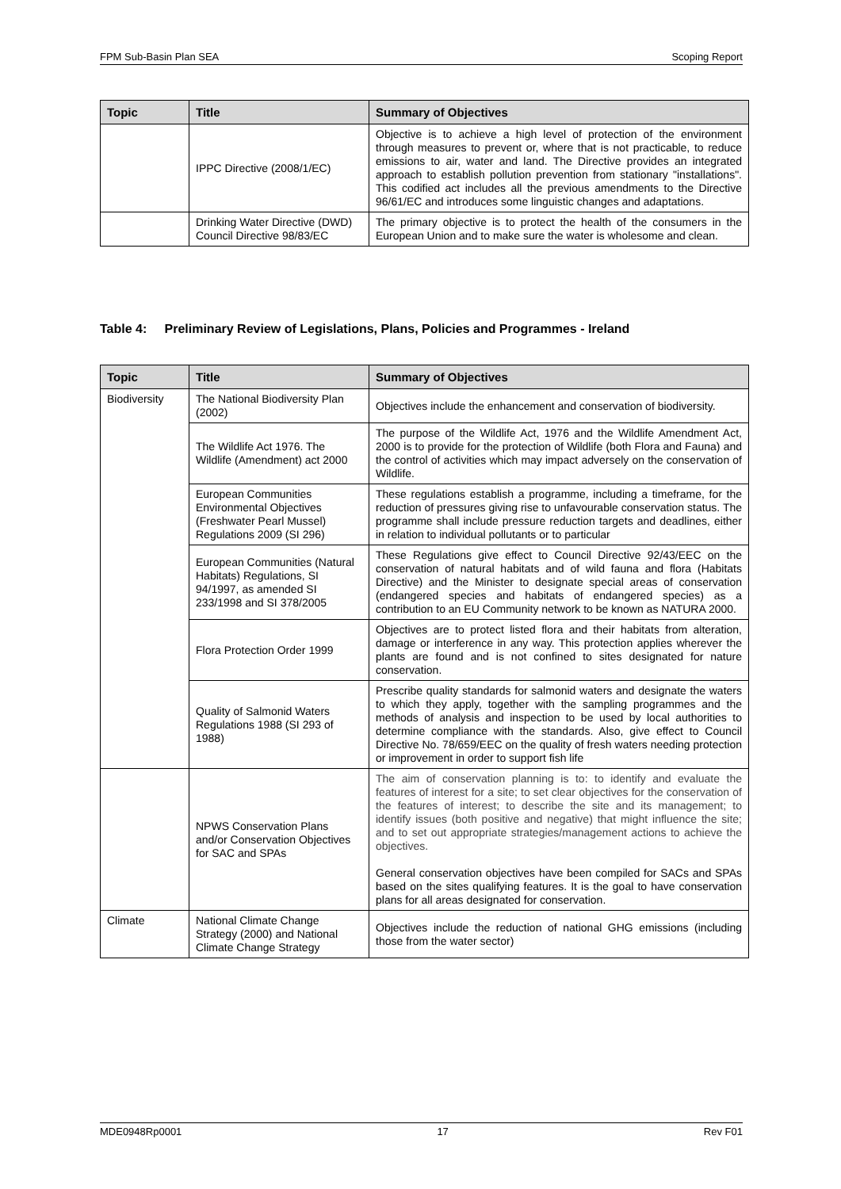FPM Sub-Basin Plan SEA Scoping Report
| Topic | Title | Summary of Objectives |
| --- | --- | --- |
| | IPPC Directive (2008/1/EC) | Objective is to achieve a high level of protection of the environment through measures to prevent or, where that is not practicable, to reduce emissions to air, water and land. The Directive provides an integrated approach to establish pollution prevention from stationary "installations". This codified act includes all the previous amendments to the Directive 96/61/EC and introduces some linguistic changes and adaptations. |
| | Drinking Water Directive (DWD) Council Directive 98/83/EC | The primary objective is to protect the health of the consumers in the European Union and to make sure the water is wholesome and clean. |
Table 4: Preliminary Review of Legislations, Plans, Policies and Programmes - Ireland
| Topic | Title | Summary of Objectives |
| --- | --- | --- |
| Biodiversity | The National Biodiversity Plan (2002) | Objectives include the enhancement and conservation of biodiversity. |
| | The Wildlife Act 1976. The Wildlife (Amendment) act 2000 | The purpose of the Wildlife Act, 1976 and the Wildlife Amendment Act, 2000 is to provide for the protection of Wildlife (both Flora and Fauna) and the control of activities which may impact adversely on the conservation of Wildlife. |
| | European Communities Environmental Objectives (Freshwater Pearl Mussel) Regulations 2009 (SI 296) | These regulations establish a programme, including a timeframe, for the reduction of pressures giving rise to unfavourable conservation status. The programme shall include pressure reduction targets and deadlines, either in relation to individual pollutants or to particular |
| | European Communities (Natural Habitats) Regulations, SI 94/1997, as amended SI 233/1998 and SI 378/2005 | These Regulations give effect to Council Directive 92/43/EEC on the conservation of natural habitats and of wild fauna and flora (Habitats Directive) and the Minister to designate special areas of conservation (endangered species and habitats of endangered species) as a contribution to an EU Community network to be known as NATURA 2000. |
| | Flora Protection Order 1999 | Objectives are to protect listed flora and their habitats from alteration, damage or interference in any way. This protection applies wherever the plants are found and is not confined to sites designated for nature conservation. |
| | Quality of Salmonid Waters Regulations 1988 (SI 293 of 1988) | Prescribe quality standards for salmonid waters and designate the waters to which they apply, together with the sampling programmes and the methods of analysis and inspection to be used by local authorities to determine compliance with the standards. Also, give effect to Council Directive No. 78/659/EEC on the quality of fresh waters needing protection or improvement in order to support fish life |
| | NPWS Conservation Plans and/or Conservation Objectives for SAC and SPAs | The aim of conservation planning is to: to identify and evaluate the features of interest for a site; to set clear objectives for the conservation of the features of interest; to describe the site and its management; to identify issues (both positive and negative) that might influence the site; and to set out appropriate strategies/management actions to achieve the objectives. General conservation objectives have been compiled for SACs and SPAs based on the sites qualifying features. It is the goal to have conservation plans for all areas designated for conservation. |
| Climate | National Climate Change Strategy (2000) and National Climate Change Strategy | Objectives include the reduction of national GHG emissions (including those from the water sector) |
MDE0948Rp0001 17 Rev F01